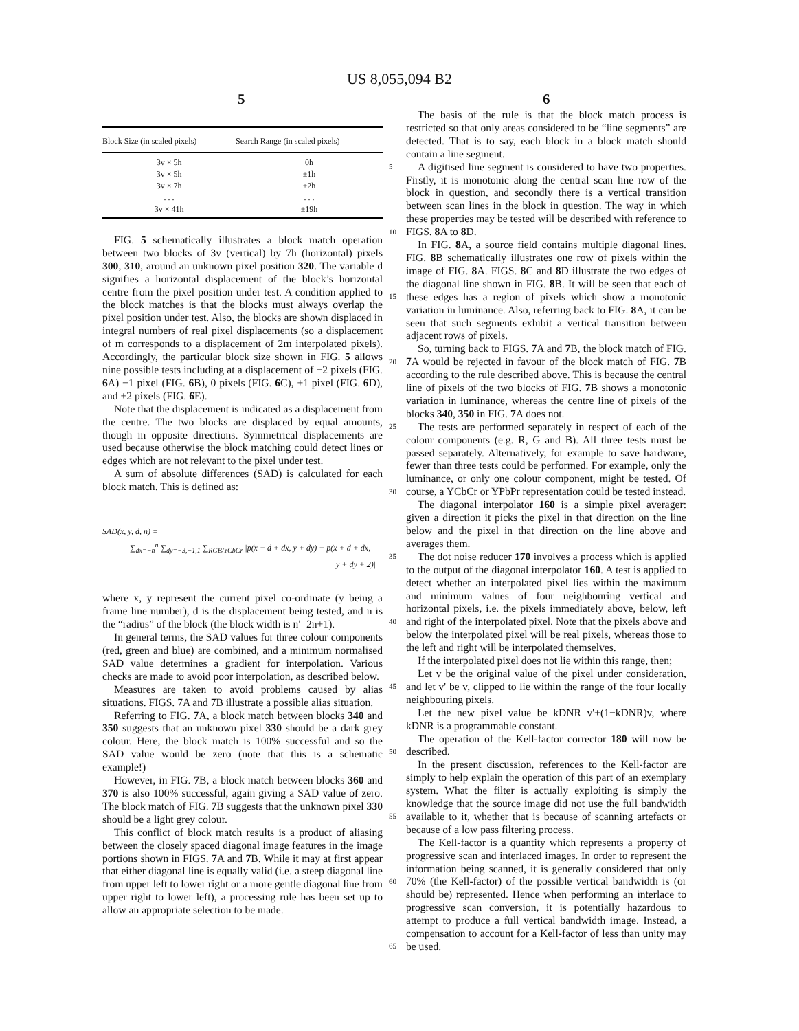US 8,055,094 B2
5 6
| Block Size (in scaled pixels) | Search Range (in scaled pixels) |
| --- | --- |
| 3v × 5h | 0h |
| 3v × 5h | ±1h |
| 3v × 7h | ±2h |
| . . . | . . . |
| 3v × 41h | ±19h |
FIG. 5 schematically illustrates a block match operation between two blocks of 3v (vertical) by 7h (horizontal) pixels 300, 310, around an unknown pixel position 320. The variable d signifies a horizontal displacement of the block’s horizontal centre from the pixel position under test. A condition applied to the block matches is that the blocks must always overlap the pixel position under test. Also, the blocks are shown displaced in integral numbers of real pixel displacements (so a displacement of m corresponds to a displacement of 2m interpolated pixels). Accordingly, the particular block size shown in FIG. 5 allows nine possible tests including at a displacement of −2 pixels (FIG. 6 A) −1 pixel (FIG. 6 B), 0 pixels (FIG. 6 C), +1 pixel (FIG. 6 D), and +2 pixels (FIG. 6 E).
Note that the displacement is indicated as a displacement from the centre. The two blocks are displaced by equal amounts, though in opposite directions. Symmetrical displacements are used because otherwise the block matching could detect lines or edges which are not relevant to the pixel under test.
A sum of absolute differences (SAD) is calculated for each block match. This is defined as:
SAD(x, y, d, n) =
∑<sub>dx=−n</sub><sup>n</sup> ∑<sub>dy=−3,−1,1</sub> ∑<sub>RGB/YCbCr</sub> |p(x − d + dx, y + dy) − p(x + d + dx,
y + dy + 2)|
where x, y represent the current pixel co-ordinate (y being a frame line number), d is the displacement being tested, and n is the “radius” of the block (the block width is n'=2n+1).
In general terms, the SAD values for three colour components (red, green and blue) are combined, and a minimum normalised SAD value determines a gradient for interpolation. Various checks are made to avoid poor interpolation, as described below.
Measures are taken to avoid problems caused by alias situations. FIGS. 7A and 7B illustrate a possible alias situation.
Referring to FIG. 7 A, a block match between blocks 340 and 350 suggests that an unknown pixel 330 should be a dark grey colour. Here, the block match is 100% successful and so the SAD value would be zero (note that this is a schematic example!)
However, in FIG. 7 B, a block match between blocks 360 and 370 is also 100% successful, again giving a SAD value of zero. The block match of FIG. 7 B suggests that the unknown pixel 330 should be a light grey colour.
This conflict of block match results is a product of aliasing between the closely spaced diagonal image features in the image portions shown in FIGS. 7 A and 7 B. While it may at first appear that either diagonal line is equally valid (i.e. a steep diagonal line from upper left to lower right or a more gentle diagonal line from upper right to lower left), a processing rule has been set up to allow an appropriate selection to be made.
5
10
15
20
25
30
35
40
45
50
55
60
65
The basis of the rule is that the block match process is restricted so that only areas considered to be “line segments” are detected. That is to say, each block in a block match should contain a line segment.
A digitised line segment is considered to have two properties. Firstly, it is monotonic along the central scan line row of the block in question, and secondly there is a vertical transition between scan lines in the block in question. The way in which these properties may be tested will be described with reference to FIGS. 8 A to 8 D.
In FIG. 8 A, a source field contains multiple diagonal lines. FIG. 8 B schematically illustrates one row of pixels within the image of FIG. 8 A. FIGS. 8 C and 8 D illustrate the two edges of the diagonal line shown in FIG. 8 B. It will be seen that each of these edges has a region of pixels which show a monotonic variation in luminance. Also, referring back to FIG. 8 A, it can be seen that such segments exhibit a vertical transition between adjacent rows of pixels.
So, turning back to FIGS. 7 A and 7 B, the block match of FIG. 7 A would be rejected in favour of the block match of FIG. 7 B according to the rule described above. This is because the central line of pixels of the two blocks of FIG. 7 B shows a monotonic variation in luminance, whereas the centre line of pixels of the blocks 340, 350 in FIG. 7 A does not.
The tests are performed separately in respect of each of the colour components (e.g. R, G and B). All three tests must be passed separately. Alternatively, for example to save hardware, fewer than three tests could be performed. For example, only the luminance, or only one colour component, might be tested. Of course, a YCbCr or YPbPr representation could be tested instead.
The diagonal interpolator 160 is a simple pixel averager: given a direction it picks the pixel in that direction on the line below and the pixel in that direction on the line above and averages them.
The dot noise reducer 170 involves a process which is applied to the output of the diagonal interpolator 160. A test is applied to detect whether an interpolated pixel lies within the maximum and minimum values of four neighbouring vertical and horizontal pixels, i.e. the pixels immediately above, below, left and right of the interpolated pixel. Note that the pixels above and below the interpolated pixel will be real pixels, whereas those to the left and right will be interpolated themselves.
If the interpolated pixel does not lie within this range, then;
Let v be the original value of the pixel under consideration, and let v' be v, clipped to lie within the range of the four locally neighbouring pixels.
Let the new pixel value be kDNR v'+(1−kDNR)v, where kDNR is a programmable constant.
The operation of the Kell-factor corrector 180 will now be described.
In the present discussion, references to the Kell-factor are simply to help explain the operation of this part of an exemplary system. What the filter is actually exploiting is simply the knowledge that the source image did not use the full bandwidth available to it, whether that is because of scanning artefacts or because of a low pass filtering process.
The Kell-factor is a quantity which represents a property of progressive scan and interlaced images. In order to represent the information being scanned, it is generally considered that only 70% (the Kell-factor) of the possible vertical bandwidth is (or should be) represented. Hence when performing an interlace to progressive scan conversion, it is potentially hazardous to attempt to produce a full vertical bandwidth image. Instead, a compensation to account for a Kell-factor of less than unity may be used.